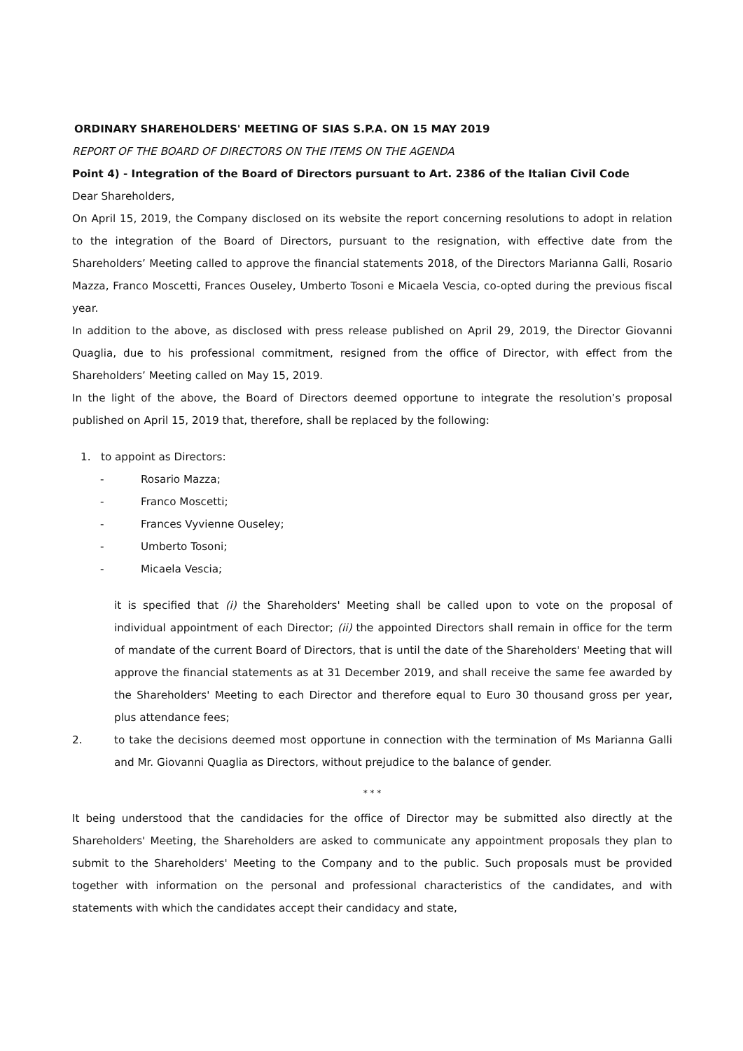ORDINARY SHAREHOLDERS' MEETING OF SIAS S.P.A. ON 15 MAY 2019
REPORT OF THE BOARD OF DIRECTORS ON THE ITEMS ON THE AGENDA
Point 4) - Integration of the Board of Directors pursuant to Art. 2386 of the Italian Civil Code
Dear Shareholders,
On April 15, 2019, the Company disclosed on its website the report concerning resolutions to adopt in relation to the integration of the Board of Directors, pursuant to the resignation, with effective date from the Shareholders’ Meeting called to approve the financial statements 2018, of the Directors Marianna Galli, Rosario Mazza, Franco Moscetti, Frances Ouseley, Umberto Tosoni e Micaela Vescia, co-opted during the previous fiscal year.
In addition to the above, as disclosed with press release published on April 29, 2019, the Director Giovanni Quaglia, due to his professional commitment, resigned from the office of Director, with effect from the Shareholders’ Meeting called on May 15, 2019.
In the light of the above, the Board of Directors deemed opportune to integrate the resolution’s proposal published on April 15, 2019 that, therefore, shall be replaced by the following:
1. to appoint as Directors:
- Rosario Mazza;
- Franco Moscetti;
- Frances Vyvienne Ouseley;
- Umberto Tosoni;
- Micaela Vescia;
it is specified that (i) the Shareholders' Meeting shall be called upon to vote on the proposal of individual appointment of each Director; (ii) the appointed Directors shall remain in office for the term of mandate of the current Board of Directors, that is until the date of the Shareholders' Meeting that will approve the financial statements as at 31 December 2019, and shall receive the same fee awarded by the Shareholders' Meeting to each Director and therefore equal to Euro 30 thousand gross per year, plus attendance fees;
2. to take the decisions deemed most opportune in connection with the termination of Ms Marianna Galli and Mr. Giovanni Quaglia as Directors, without prejudice to the balance of gender.
* * *
It being understood that the candidacies for the office of Director may be submitted also directly at the Shareholders' Meeting, the Shareholders are asked to communicate any appointment proposals they plan to submit to the Shareholders' Meeting to the Company and to the public. Such proposals must be provided together with information on the personal and professional characteristics of the candidates, and with statements with which the candidates accept their candidacy and state,